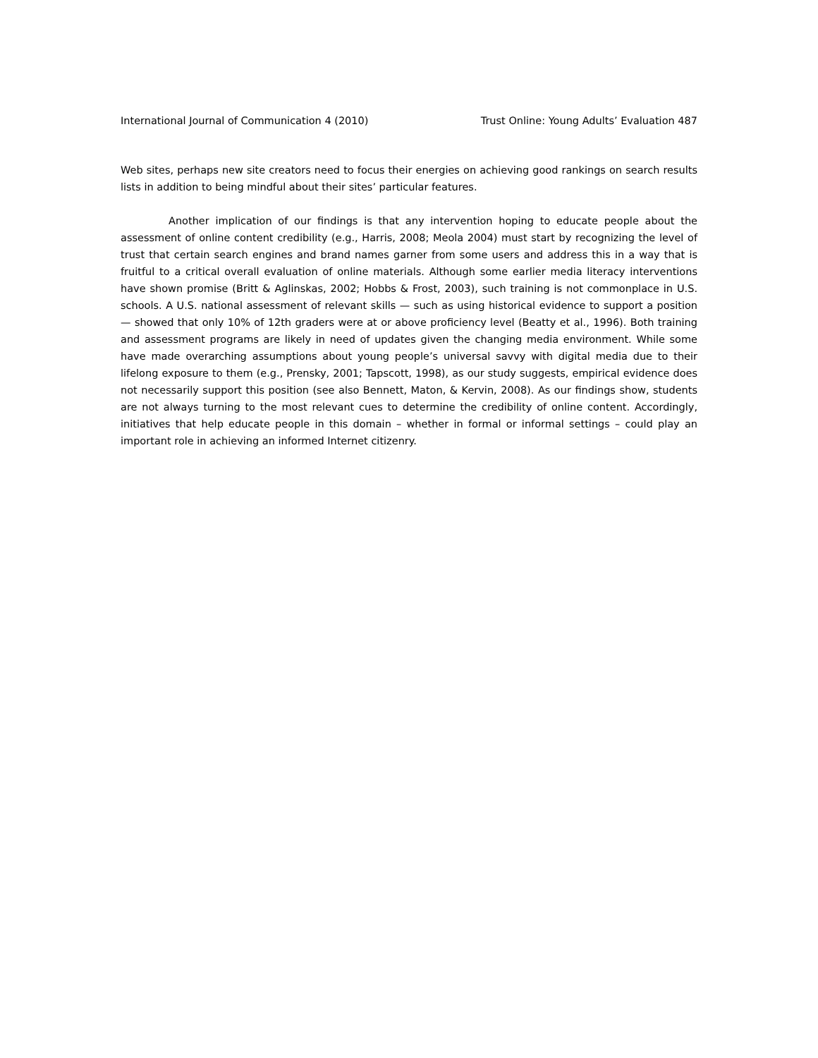International Journal of Communication 4 (2010) Trust Online: Young Adults’ Evaluation 487
Web sites, perhaps new site creators need to focus their energies on achieving good rankings on search results lists in addition to being mindful about their sites’ particular features.
Another implication of our findings is that any intervention hoping to educate people about the assessment of online content credibility (e.g., Harris, 2008; Meola 2004) must start by recognizing the level of trust that certain search engines and brand names garner from some users and address this in a way that is fruitful to a critical overall evaluation of online materials. Although some earlier media literacy interventions have shown promise (Britt & Aglinskas, 2002; Hobbs & Frost, 2003), such training is not commonplace in U.S. schools. A U.S. national assessment of relevant skills — such as using historical evidence to support a position — showed that only 10% of 12th graders were at or above proficiency level (Beatty et al., 1996). Both training and assessment programs are likely in need of updates given the changing media environment. While some have made overarching assumptions about young people’s universal savvy with digital media due to their lifelong exposure to them (e.g., Prensky, 2001; Tapscott, 1998), as our study suggests, empirical evidence does not necessarily support this position (see also Bennett, Maton, & Kervin, 2008). As our findings show, students are not always turning to the most relevant cues to determine the credibility of online content. Accordingly, initiatives that help educate people in this domain – whether in formal or informal settings – could play an important role in achieving an informed Internet citizenry.